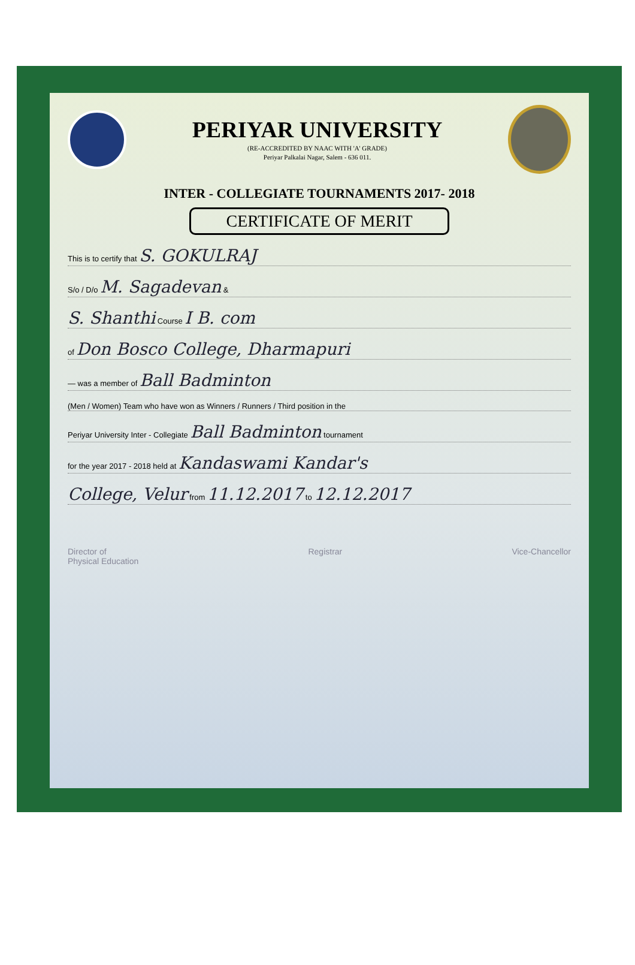PERIYAR UNIVERSITY
(RE-ACCREDITED BY NAAC WITH 'A' GRADE)
Periyar Palkalai Nagar, Salem - 636 011.
INTER - COLLEGIATE TOURNAMENTS 2017- 2018
CERTIFICATE OF MERIT
This is to certify that S. GOKULRAJ
S/o / D/o M. Sagadevan &
S. Shanthi Course I B. com
of Don Bosco College, Dharmapuri
— was a member of Ball Badminton
(Men / Women) Team who have won as Winners / Runners / Third position in the
Periyar University Inter - Collegiate Ball Badminton tournament
for the year 2017 - 2018 held at Kandaswami Kandar's
College, Velur from 11.12.2017 to 12.12.2017
Director of
Physical Education
Registrar Vice-Chancellor